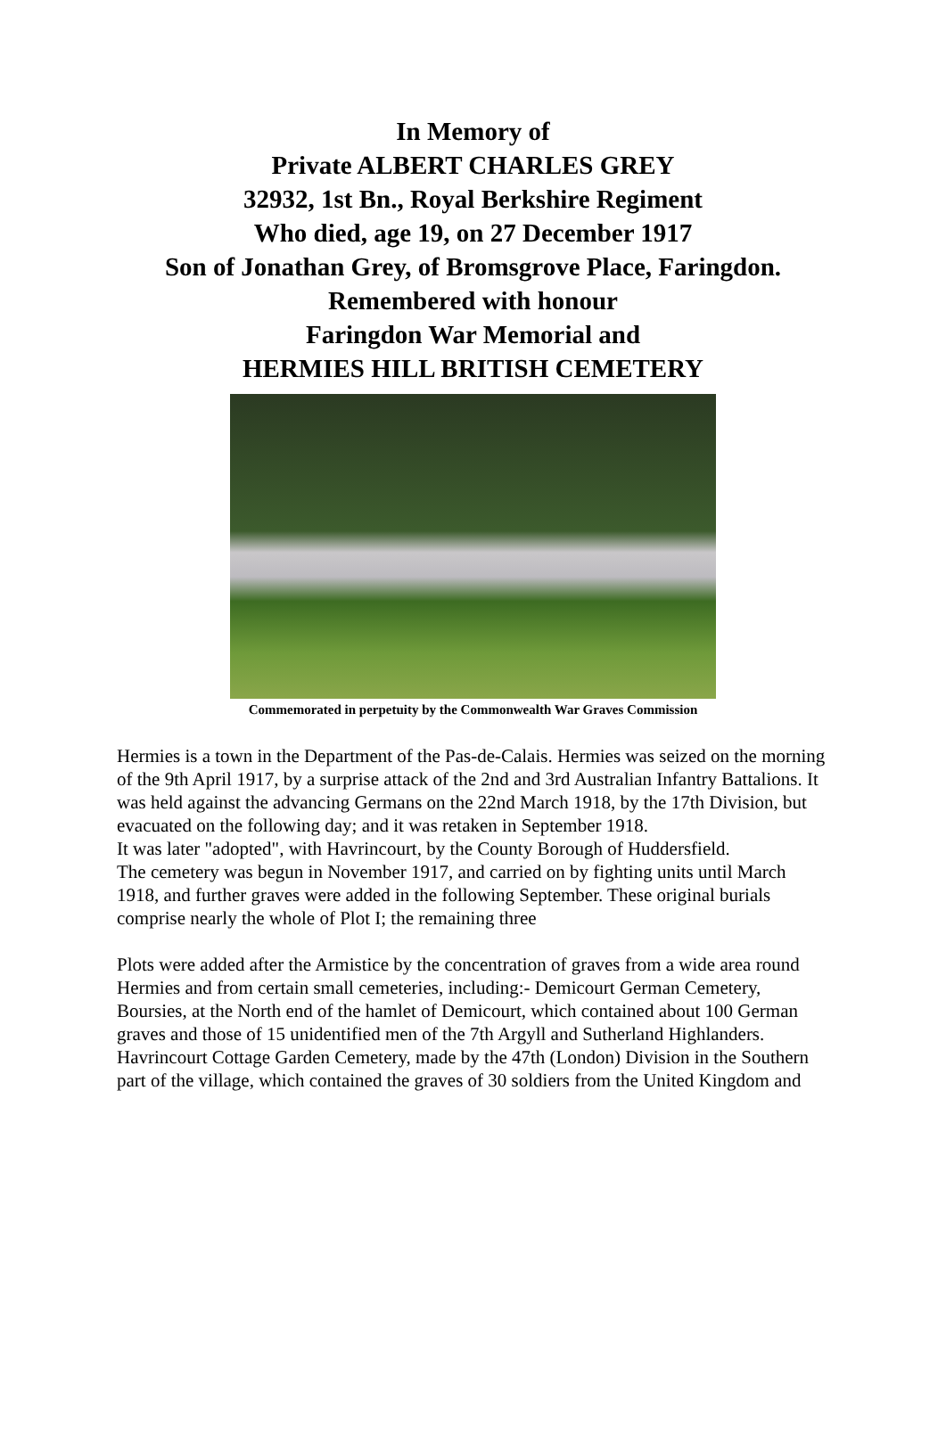In Memory of
Private ALBERT CHARLES GREY
32932, 1st Bn., Royal Berkshire Regiment
Who died, age 19, on 27 December 1917
Son of Jonathan Grey, of Bromsgrove Place, Faringdon.
Remembered with honour
Faringdon War Memorial and
HERMIES HILL BRITISH CEMETERY
Commemorated in perpetuity by the Commonwealth War Graves Commission
Hermies is a town in the Department of the Pas-de-Calais. Hermies was seized on the morning of the 9th April 1917, by a surprise attack of the 2nd and 3rd Australian Infantry Battalions. It was held against the advancing Germans on the 22nd March 1918, by the 17th Division, but evacuated on the following day; and it was retaken in September 1918.
It was later "adopted", with Havrincourt, by the County Borough of Huddersfield.
The cemetery was begun in November 1917, and carried on by fighting units until March 1918, and further graves were added in the following September. These original burials comprise nearly the whole of Plot I; the remaining three
Plots were added after the Armistice by the concentration of graves from a wide area round Hermies and from certain small cemeteries, including:- Demicourt German Cemetery, Boursies, at the North end of the hamlet of Demicourt, which contained about 100 German graves and those of 15 unidentified men of the 7th Argyll and Sutherland Highlanders. Havrincourt Cottage Garden Cemetery, made by the 47th (London) Division in the Southern part of the village, which contained the graves of 30 soldiers from the United Kingdom and